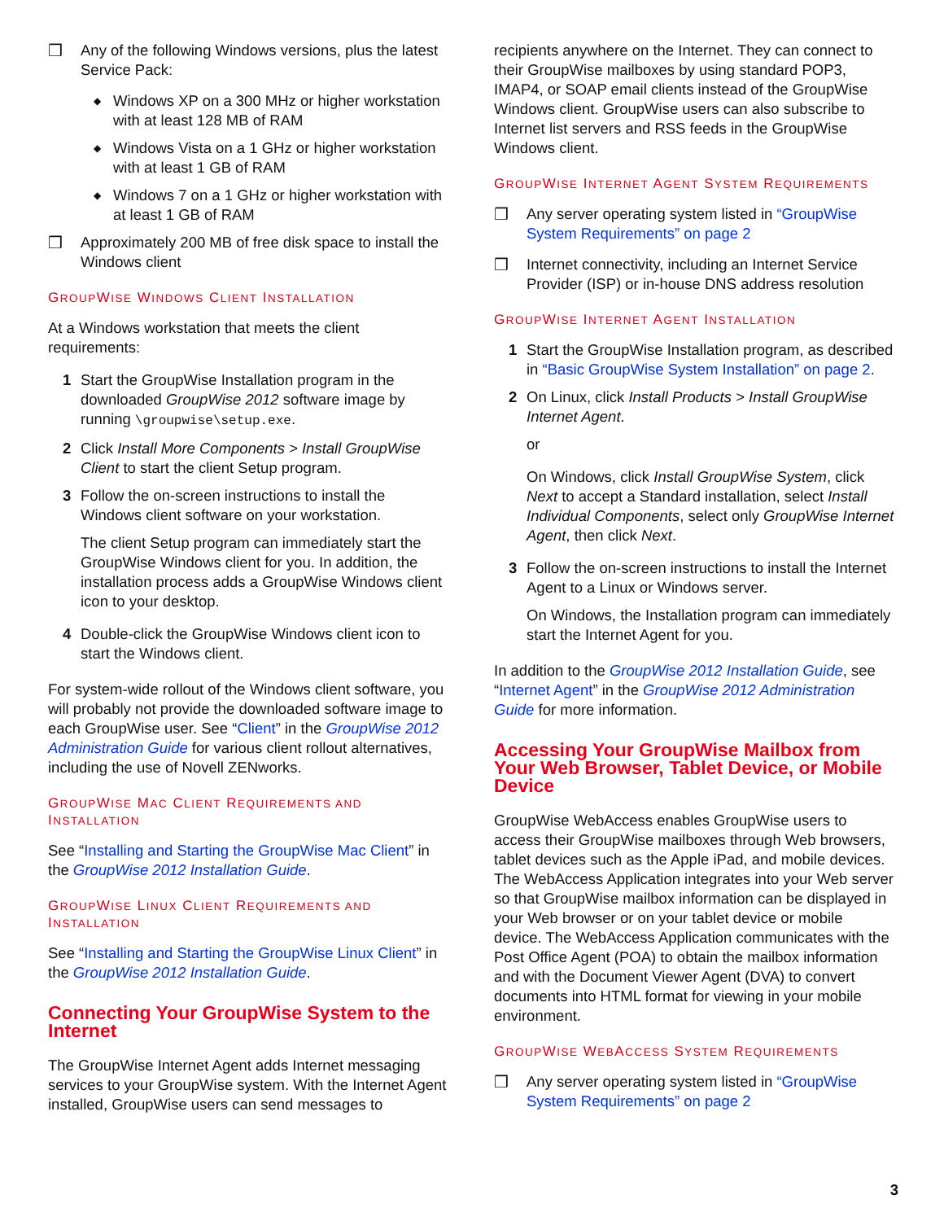❒ Any of the following Windows versions, plus the latest Service Pack:
◆ Windows XP on a 300 MHz or higher workstation with at least 128 MB of RAM
◆ Windows Vista on a 1 GHz or higher workstation with at least 1 GB of RAM
◆ Windows 7 on a 1 GHz or higher workstation with at least 1 GB of RAM
❒ Approximately 200 MB of free disk space to install the Windows client
GROUPWISE WINDOWS CLIENT INSTALLATION
At a Windows workstation that meets the client requirements:
1 Start the GroupWise Installation program in the downloaded GroupWise 2012 software image by running \groupwise\setup.exe.
2 Click Install More Components > Install GroupWise Client to start the client Setup program.
3 Follow the on-screen instructions to install the Windows client software on your workstation.
The client Setup program can immediately start the GroupWise Windows client for you. In addition, the installation process adds a GroupWise Windows client icon to your desktop.
4 Double-click the GroupWise Windows client icon to start the Windows client.
For system-wide rollout of the Windows client software, you will probably not provide the downloaded software image to each GroupWise user. See “Client” in the GroupWise 2012 Administration Guide for various client rollout alternatives, including the use of Novell ZENworks.
GROUPWISE MAC CLIENT REQUIREMENTS AND INSTALLATION
See “Installing and Starting the GroupWise Mac Client” in the GroupWise 2012 Installation Guide.
GROUPWISE LINUX CLIENT REQUIREMENTS AND INSTALLATION
See “Installing and Starting the GroupWise Linux Client” in the GroupWise 2012 Installation Guide.
Connecting Your GroupWise System to the Internet
The GroupWise Internet Agent adds Internet messaging services to your GroupWise system. With the Internet Agent installed, GroupWise users can send messages to
recipients anywhere on the Internet. They can connect to their GroupWise mailboxes by using standard POP3, IMAP4, or SOAP email clients instead of the GroupWise Windows client. GroupWise users can also subscribe to Internet list servers and RSS feeds in the GroupWise Windows client.
GROUPWISE INTERNET AGENT SYSTEM REQUIREMENTS
❒ Any server operating system listed in “GroupWise System Requirements” on page 2
❒ Internet connectivity, including an Internet Service Provider (ISP) or in-house DNS address resolution
GROUPWISE INTERNET AGENT INSTALLATION
1 Start the GroupWise Installation program, as described in “Basic GroupWise System Installation” on page 2.
2 On Linux, click Install Products > Install GroupWise Internet Agent.
or
On Windows, click Install GroupWise System, click Next to accept a Standard installation, select Install Individual Components, select only GroupWise Internet Agent, then click Next.
3 Follow the on-screen instructions to install the Internet Agent to a Linux or Windows server.
On Windows, the Installation program can immediately start the Internet Agent for you.
In addition to the GroupWise 2012 Installation Guide, see “Internet Agent” in the GroupWise 2012 Administration Guide for more information.
Accessing Your GroupWise Mailbox from Your Web Browser, Tablet Device, or Mobile Device
GroupWise WebAccess enables GroupWise users to access their GroupWise mailboxes through Web browsers, tablet devices such as the Apple iPad, and mobile devices. The WebAccess Application integrates into your Web server so that GroupWise mailbox information can be displayed in your Web browser or on your tablet device or mobile device. The WebAccess Application communicates with the Post Office Agent (POA) to obtain the mailbox information and with the Document Viewer Agent (DVA) to convert documents into HTML format for viewing in your mobile environment.
GROUPWISE WEBACCESS SYSTEM REQUIREMENTS
❒ Any server operating system listed in “GroupWise System Requirements” on page 2
3